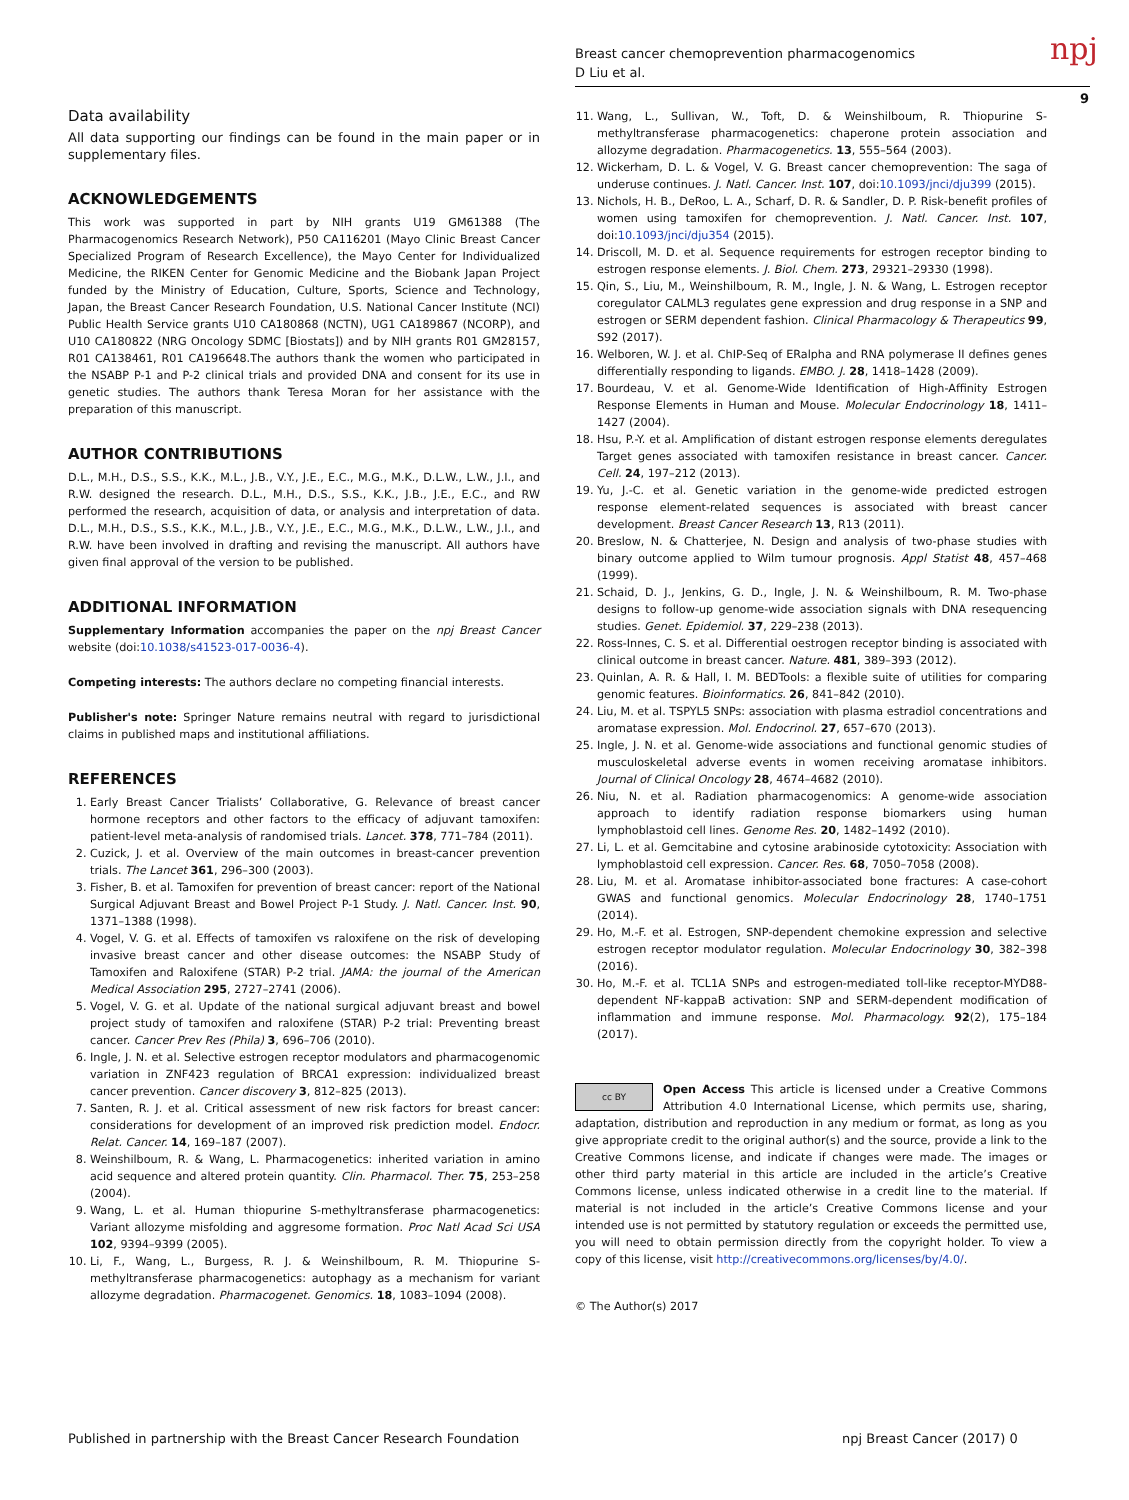Breast cancer chemoprevention pharmacogenomics
D Liu et al.
npj
9
Data availability
All data supporting our findings can be found in the main paper or in supplementary files.
ACKNOWLEDGEMENTS
This work was supported in part by NIH grants U19 GM61388 (The Pharmacogenomics Research Network), P50 CA116201 (Mayo Clinic Breast Cancer Specialized Program of Research Excellence), the Mayo Center for Individualized Medicine, the RIKEN Center for Genomic Medicine and the Biobank Japan Project funded by the Ministry of Education, Culture, Sports, Science and Technology, Japan, the Breast Cancer Research Foundation, U.S. National Cancer Institute (NCI) Public Health Service grants U10 CA180868 (NCTN), UG1 CA189867 (NCORP), and U10 CA180822 (NRG Oncology SDMC [Biostats]) and by NIH grants R01 GM28157, R01 CA138461, R01 CA196648.The authors thank the women who participated in the NSABP P-1 and P-2 clinical trials and provided DNA and consent for its use in genetic studies. The authors thank Teresa Moran for her assistance with the preparation of this manuscript.
AUTHOR CONTRIBUTIONS
D.L., M.H., D.S., S.S., K.K., M.L., J.B., V.Y., J.E., E.C., M.G., M.K., D.L.W., L.W., J.I., and R.W. designed the research. D.L., M.H., D.S., S.S., K.K., J.B., J.E., E.C., and RW performed the research, acquisition of data, or analysis and interpretation of data. D.L., M.H., D.S., S.S., K.K., M.L., J.B., V.Y., J.E., E.C., M.G., M.K., D.L.W., L.W., J.I., and R.W. have been involved in drafting and revising the manuscript. All authors have given final approval of the version to be published.
ADDITIONAL INFORMATION
Supplementary Information accompanies the paper on the npj Breast Cancer website (doi:10.1038/s41523-017-0036-4).
Competing interests: The authors declare no competing financial interests.
Publisher's note: Springer Nature remains neutral with regard to jurisdictional claims in published maps and institutional affiliations.
REFERENCES
1. Early Breast Cancer Trialists’ Collaborative, G. Relevance of breast cancer hormone receptors and other factors to the efficacy of adjuvant tamoxifen: patient-level meta-analysis of randomised trials. Lancet. 378, 771–784 (2011).
2. Cuzick, J. et al. Overview of the main outcomes in breast-cancer prevention trials. The Lancet 361, 296–300 (2003).
3. Fisher, B. et al. Tamoxifen for prevention of breast cancer: report of the National Surgical Adjuvant Breast and Bowel Project P-1 Study. J. Natl. Cancer. Inst. 90, 1371–1388 (1998).
4. Vogel, V. G. et al. Effects of tamoxifen vs raloxifene on the risk of developing invasive breast cancer and other disease outcomes: the NSABP Study of Tamoxifen and Raloxifene (STAR) P-2 trial. JAMA: the journal of the American Medical Association 295, 2727–2741 (2006).
5. Vogel, V. G. et al. Update of the national surgical adjuvant breast and bowel project study of tamoxifen and raloxifene (STAR) P-2 trial: Preventing breast cancer. Cancer Prev Res (Phila) 3, 696–706 (2010).
6. Ingle, J. N. et al. Selective estrogen receptor modulators and pharmacogenomic variation in ZNF423 regulation of BRCA1 expression: individualized breast cancer prevention. Cancer discovery 3, 812–825 (2013).
7. Santen, R. J. et al. Critical assessment of new risk factors for breast cancer: considerations for development of an improved risk prediction model. Endocr. Relat. Cancer. 14, 169–187 (2007).
8. Weinshilboum, R. & Wang, L. Pharmacogenetics: inherited variation in amino acid sequence and altered protein quantity. Clin. Pharmacol. Ther. 75, 253–258 (2004).
9. Wang, L. et al. Human thiopurine S-methyltransferase pharmacogenetics: Variant allozyme misfolding and aggresome formation. Proc Natl Acad Sci USA 102, 9394–9399 (2005).
10. Li, F., Wang, L., Burgess, R. J. & Weinshilboum, R. M. Thiopurine S-methyltransferase pharmacogenetics: autophagy as a mechanism for variant allozyme degradation. Pharmacogenet. Genomics. 18, 1083–1094 (2008).
11. Wang, L., Sullivan, W., Toft, D. & Weinshilboum, R. Thiopurine S-methyltransferase pharmacogenetics: chaperone protein association and allozyme degradation. Pharmacogenetics. 13, 555–564 (2003).
12. Wickerham, D. L. & Vogel, V. G. Breast cancer chemoprevention: The saga of underuse continues. J. Natl. Cancer. Inst. 107, doi:10.1093/jnci/dju399 (2015).
13. Nichols, H. B., DeRoo, L. A., Scharf, D. R. & Sandler, D. P. Risk-benefit profiles of women using tamoxifen for chemoprevention. J. Natl. Cancer. Inst. 107, doi:10.1093/jnci/dju354 (2015).
14. Driscoll, M. D. et al. Sequence requirements for estrogen receptor binding to estrogen response elements. J. Biol. Chem. 273, 29321–29330 (1998).
15. Qin, S., Liu, M., Weinshilboum, R. M., Ingle, J. N. & Wang, L. Estrogen receptor coregulator CALML3 regulates gene expression and drug response in a SNP and estrogen or SERM dependent fashion. Clinical Pharmacology & Therapeutics 99, S92 (2017).
16. Welboren, W. J. et al. ChIP-Seq of ERalpha and RNA polymerase II defines genes differentially responding to ligands. EMBO. J. 28, 1418–1428 (2009).
17. Bourdeau, V. et al. Genome-Wide Identification of High-Affinity Estrogen Response Elements in Human and Mouse. Molecular Endocrinology 18, 1411–1427 (2004).
18. Hsu, P.-Y. et al. Amplification of distant estrogen response elements deregulates Target genes associated with tamoxifen resistance in breast cancer. Cancer. Cell. 24, 197–212 (2013).
19. Yu, J.-C. et al. Genetic variation in the genome-wide predicted estrogen response element-related sequences is associated with breast cancer development. Breast Cancer Research 13, R13 (2011).
20. Breslow, N. & Chatterjee, N. Design and analysis of two-phase studies with binary outcome applied to Wilm tumour prognosis. Appl Statist 48, 457–468 (1999).
21. Schaid, D. J., Jenkins, G. D., Ingle, J. N. & Weinshilboum, R. M. Two-phase designs to follow-up genome-wide association signals with DNA resequencing studies. Genet. Epidemiol. 37, 229–238 (2013).
22. Ross-Innes, C. S. et al. Differential oestrogen receptor binding is associated with clinical outcome in breast cancer. Nature. 481, 389–393 (2012).
23. Quinlan, A. R. & Hall, I. M. BEDTools: a flexible suite of utilities for comparing genomic features. Bioinformatics. 26, 841–842 (2010).
24. Liu, M. et al. TSPYL5 SNPs: association with plasma estradiol concentrations and aromatase expression. Mol. Endocrinol. 27, 657–670 (2013).
25. Ingle, J. N. et al. Genome-wide associations and functional genomic studies of musculoskeletal adverse events in women receiving aromatase inhibitors. Journal of Clinical Oncology 28, 4674–4682 (2010).
26. Niu, N. et al. Radiation pharmacogenomics: A genome-wide association approach to identify radiation response biomarkers using human lymphoblastoid cell lines. Genome Res. 20, 1482–1492 (2010).
27. Li, L. et al. Gemcitabine and cytosine arabinoside cytotoxicity: Association with lymphoblastoid cell expression. Cancer. Res. 68, 7050–7058 (2008).
28. Liu, M. et al. Aromatase inhibitor-associated bone fractures: A case-cohort GWAS and functional genomics. Molecular Endocrinology 28, 1740–1751 (2014).
29. Ho, M.-F. et al. Estrogen, SNP-dependent chemokine expression and selective estrogen receptor modulator regulation. Molecular Endocrinology 30, 382–398 (2016).
30. Ho, M.-F. et al. TCL1A SNPs and estrogen-mediated toll-like receptor-MYD88-dependent NF-kappaB activation: SNP and SERM-dependent modification of inflammation and immune response. Mol. Pharmacology. 92(2), 175–184 (2017).
cc BY Open Access This article is licensed under a Creative Commons Attribution 4.0 International License, which permits use, sharing, adaptation, distribution and reproduction in any medium or format, as long as you give appropriate credit to the original author(s) and the source, provide a link to the Creative Commons license, and indicate if changes were made. The images or other third party material in this article are included in the article’s Creative Commons license, unless indicated otherwise in a credit line to the material. If material is not included in the article’s Creative Commons license and your intended use is not permitted by statutory regulation or exceeds the permitted use, you will need to obtain permission directly from the copyright holder. To view a copy of this license, visit http://creativecommons.org/licenses/by/4.0/.
© The Author(s) 2017
Published in partnership with the Breast Cancer Research Foundation
npj Breast Cancer (2017) 0